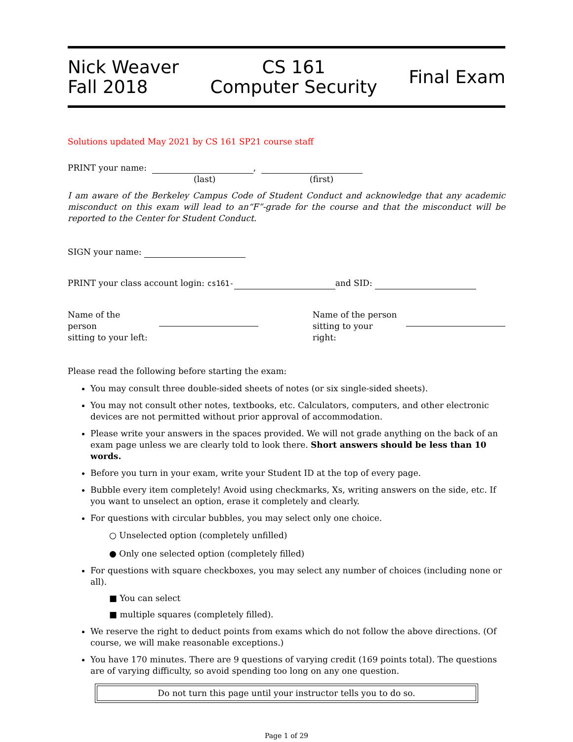Nick Weaver
Fall 2018
CS 161
Computer Security
Final Exam
Solutions updated May 2021 by CS 161 SP21 course staff
PRINT your name: ,
(last) (first)
I am aware of the Berkeley Campus Code of Student Conduct and acknowledge that any academic misconduct on this exam will lead to an“F”-grade for the course and that the misconduct will be reported to the Center for Student Conduct.
SIGN your name:
PRINT your class account login: cs161- and SID:
Name of the person
sitting to your left:
Name of the person
sitting to your right:
Please read the following before starting the exam:
You may consult three double-sided sheets of notes (or six single-sided sheets).
You may not consult other notes, textbooks, etc. Calculators, computers, and other electronic devices are not permitted without prior approval of accommodation.
Please write your answers in the spaces provided. We will not grade anything on the back of an exam page unless we are clearly told to look there. Short answers should be less than 10 words.
Before you turn in your exam, write your Student ID at the top of every page.
Bubble every item completely! Avoid using checkmarks, Xs, writing answers on the side, etc. If you want to unselect an option, erase it completely and clearly.
For questions with circular bubbles, you may select only one choice.
○ Unselected option (completely unfilled)
● Only one selected option (completely filled)
For questions with square checkboxes, you may select any number of choices (including none or all).
■ You can select
■ multiple squares (completely filled).
We reserve the right to deduct points from exams which do not follow the above directions. (Of course, we will make reasonable exceptions.)
You have 170 minutes. There are 9 questions of varying credit (169 points total). The questions are of varying difficulty, so avoid spending too long on any one question.
Do not turn this page until your instructor tells you to do so.
Page 1 of 29